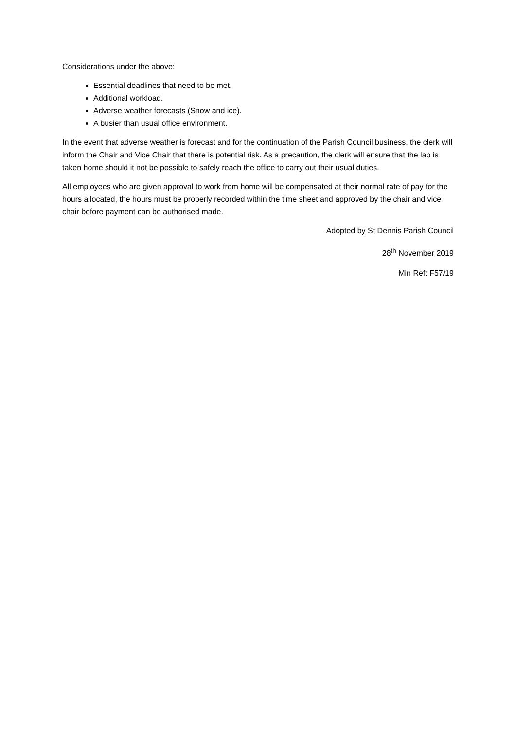Considerations under the above:
Essential deadlines that need to be met.
Additional workload.
Adverse weather forecasts (Snow and ice).
A busier than usual office environment.
In the event that adverse weather is forecast and for the continuation of the Parish Council business, the clerk will inform the Chair and Vice Chair that there is potential risk. As a precaution, the clerk will ensure that the lap is taken home should it not be possible to safely reach the office to carry out their usual duties.
All employees who are given approval to work from home will be compensated at their normal rate of pay for the hours allocated, the hours must be properly recorded within the time sheet and approved by the chair and vice chair before payment can be authorised made.
Adopted by St Dennis Parish Council
28<sup>th</sup> November 2019
Min Ref: F57/19